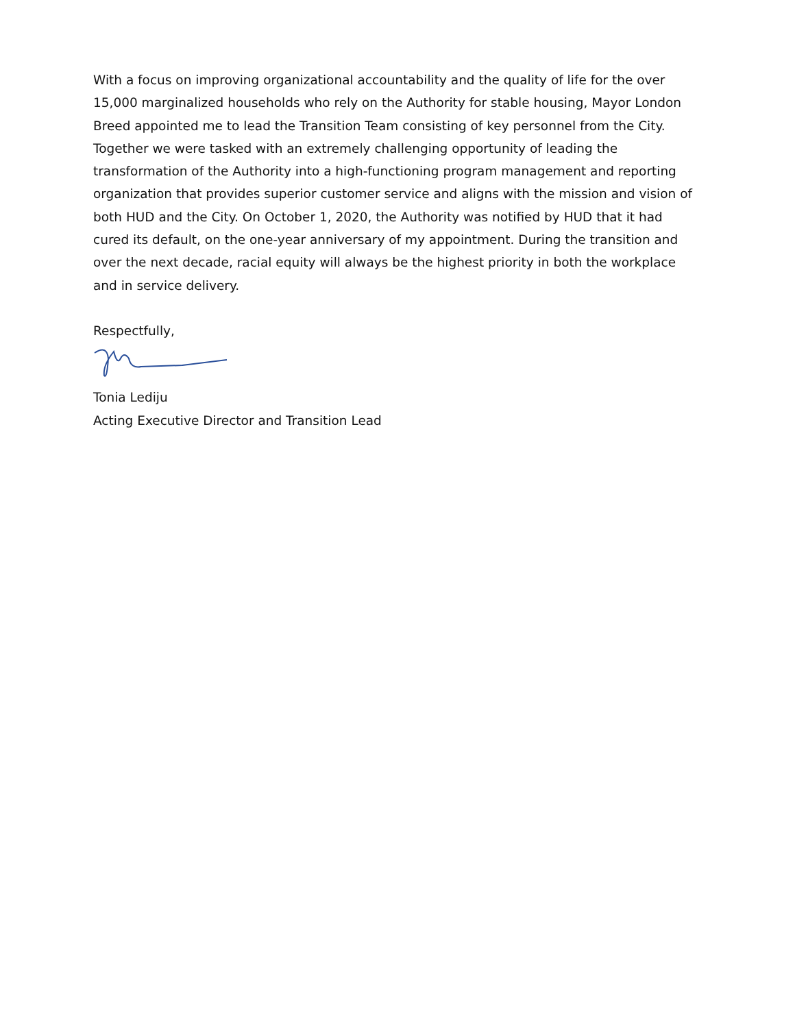With a focus on improving organizational accountability and the quality of life for the over 15,000 marginalized households who rely on the Authority for stable housing, Mayor London Breed appointed me to lead the Transition Team consisting of key personnel from the City. Together we were tasked with an extremely challenging opportunity of leading the transformation of the Authority into a high-functioning program management and reporting organization that provides superior customer service and aligns with the mission and vision of both HUD and the City. On October 1, 2020, the Authority was notified by HUD that it had cured its default, on the one-year anniversary of my appointment. During the transition and over the next decade, racial equity will always be the highest priority in both the workplace and in service delivery.
Respectfully,
Tonia Lediju
Acting Executive Director and Transition Lead